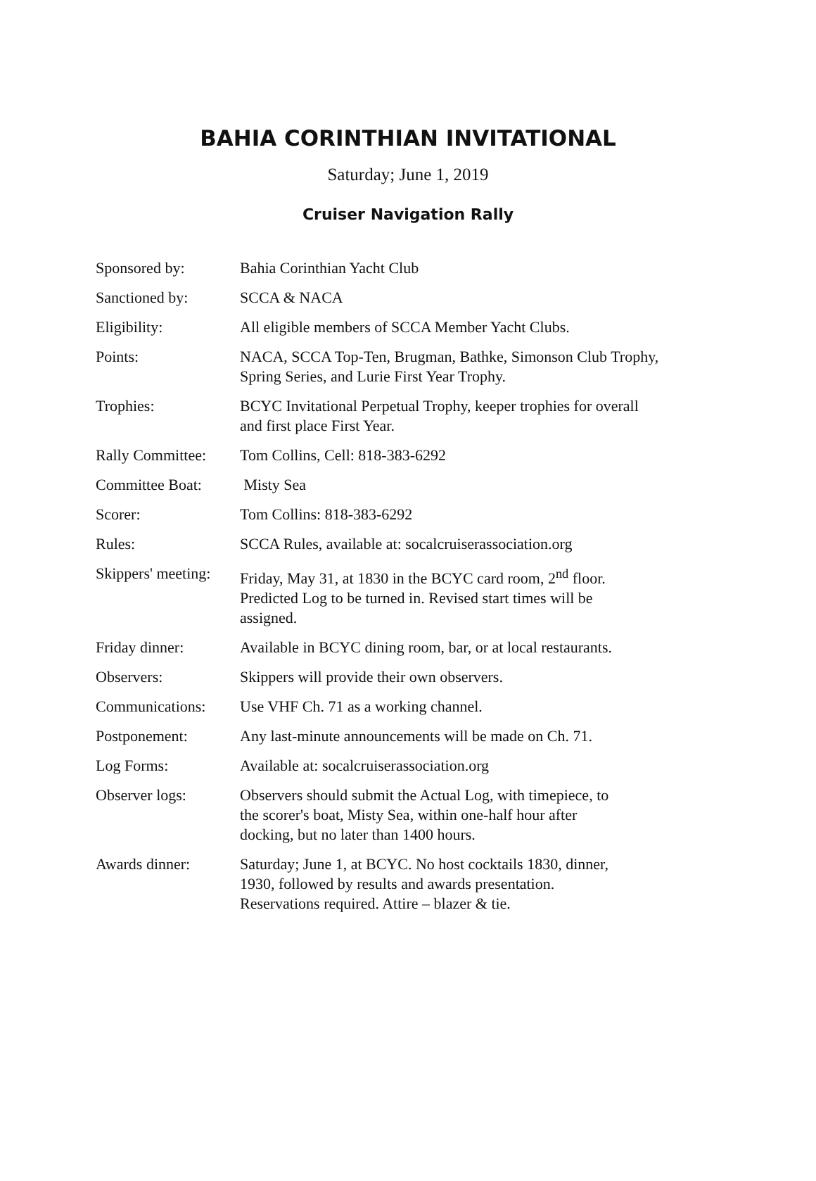BAHIA CORINTHIAN INVITATIONAL
Saturday; June 1, 2019
Cruiser Navigation Rally
| Sponsored by: | Bahia Corinthian Yacht Club |
| Sanctioned by: | SCCA & NACA |
| Eligibility: | All eligible members of SCCA Member Yacht Clubs. |
| Points: | NACA, SCCA Top-Ten, Brugman, Bathke, Simonson Club Trophy, Spring Series, and Lurie First Year Trophy. |
| Trophies: | BCYC Invitational Perpetual Trophy, keeper trophies for overall and first place First Year. |
| Rally Committee: | Tom Collins, Cell: 818-383-6292 |
| Committee Boat: | Misty Sea |
| Scorer: | Tom Collins: 818-383-6292 |
| Rules: | SCCA Rules, available at: socalcruiserassociation.org |
| Skippers' meeting: | Friday, May 31, at 1830 in the BCYC card room, 2<sup>nd</sup> floor. Predicted Log to be turned in. Revised start times will be assigned. |
| Friday dinner: | Available in BCYC dining room, bar, or at local restaurants. |
| Observers: | Skippers will provide their own observers. |
| Communications: | Use VHF Ch. 71 as a working channel. |
| Postponement: | Any last-minute announcements will be made on Ch. 71. |
| Log Forms: | Available at: socalcruiserassociation.org |
| Observer logs: | Observers should submit the Actual Log, with timepiece, to the scorer's boat, Misty Sea, within one-half hour after docking, but no later than 1400 hours. |
| Awards dinner: | Saturday; June 1, at BCYC. No host cocktails 1830, dinner, 1930, followed by results and awards presentation. Reservations required. Attire – blazer & tie. |